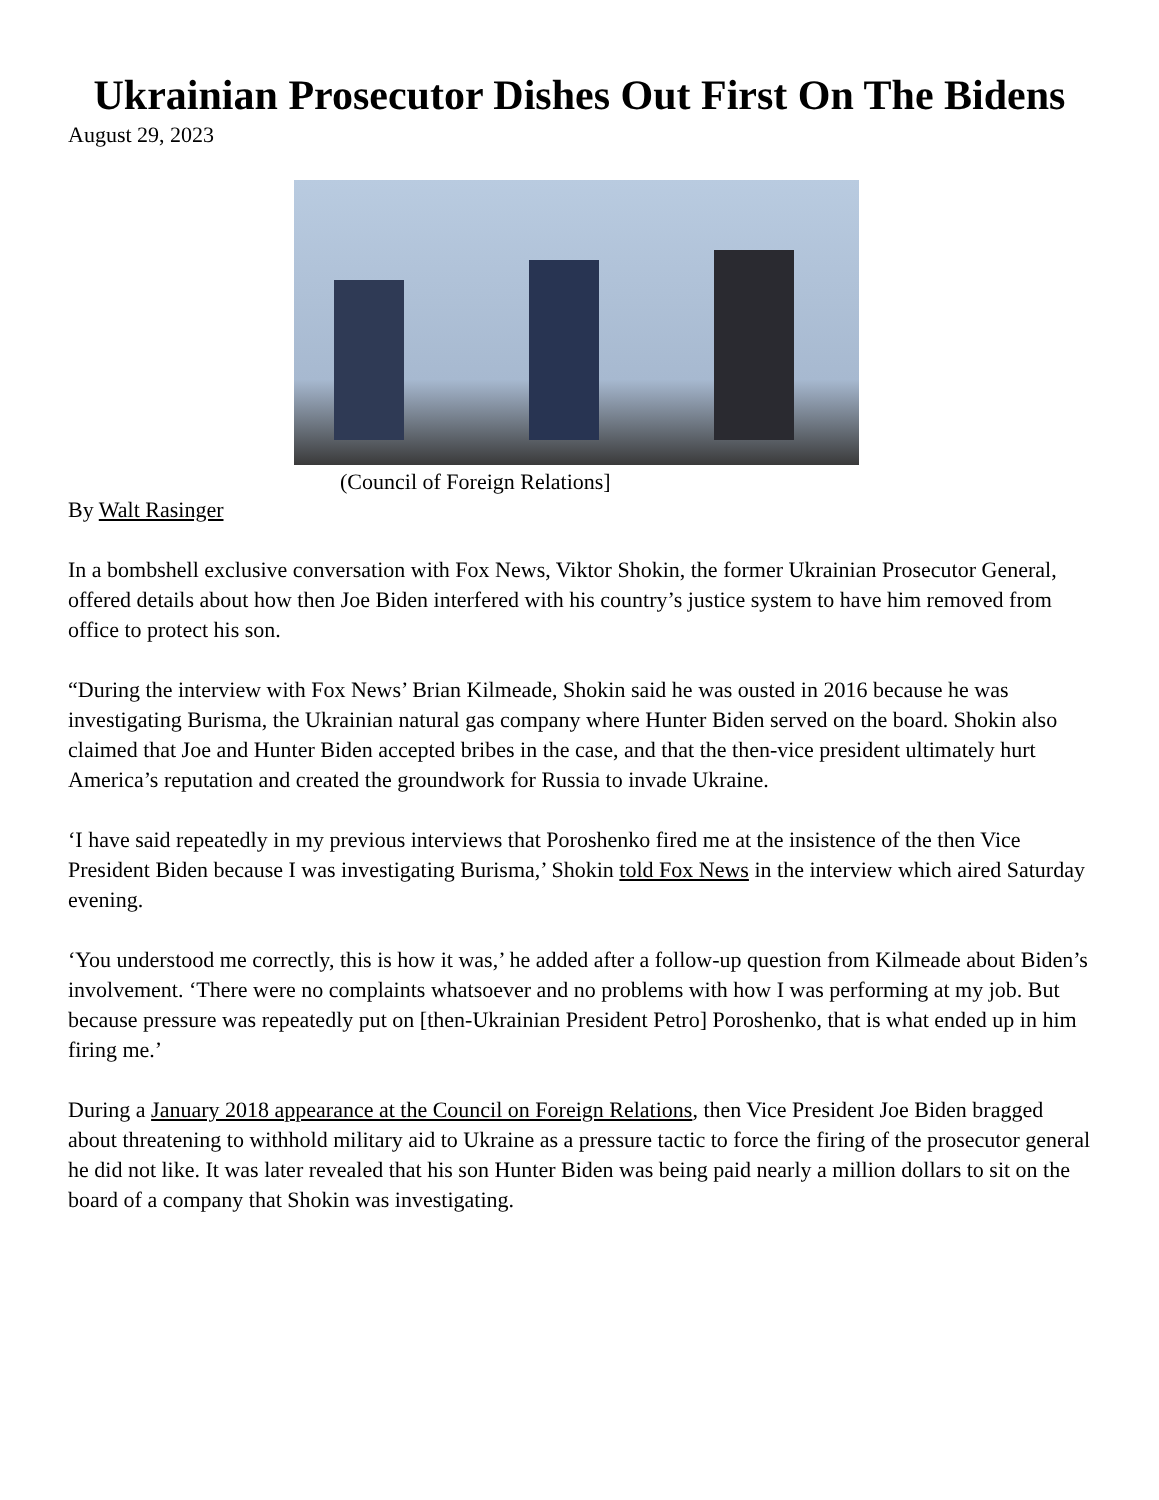Ukrainian Prosecutor Dishes Out First On The Bidens
August 29, 2023
(Council of Foreign Relations]
By Walt Rasinger
In a bombshell exclusive conversation with Fox News, Viktor Shokin, the former Ukrainian Prosecutor General, offered details about how then Joe Biden interfered with his country’s justice system to have him removed from office to protect his son.
“During the interview with Fox News’ Brian Kilmeade, Shokin said he was ousted in 2016 because he was investigating Burisma, the Ukrainian natural gas company where Hunter Biden served on the board. Shokin also claimed that Joe and Hunter Biden accepted bribes in the case, and that the then-vice president ultimately hurt America’s reputation and created the groundwork for Russia to invade Ukraine.
‘I have said repeatedly in my previous interviews that Poroshenko fired me at the insistence of the then Vice President Biden because I was investigating Burisma,’ Shokin told Fox News in the interview which aired Saturday evening.
‘You understood me correctly, this is how it was,’ he added after a follow-up question from Kilmeade about Biden’s involvement. ‘There were no complaints whatsoever and no problems with how I was performing at my job. But because pressure was repeatedly put on [then-Ukrainian President Petro] Poroshenko, that is what ended up in him firing me.’
During a January 2018 appearance at the Council on Foreign Relations, then Vice President Joe Biden bragged about threatening to withhold military aid to Ukraine as a pressure tactic to force the firing of the prosecutor general he did not like. It was later revealed that his son Hunter Biden was being paid nearly a million dollars to sit on the board of a company that Shokin was investigating.